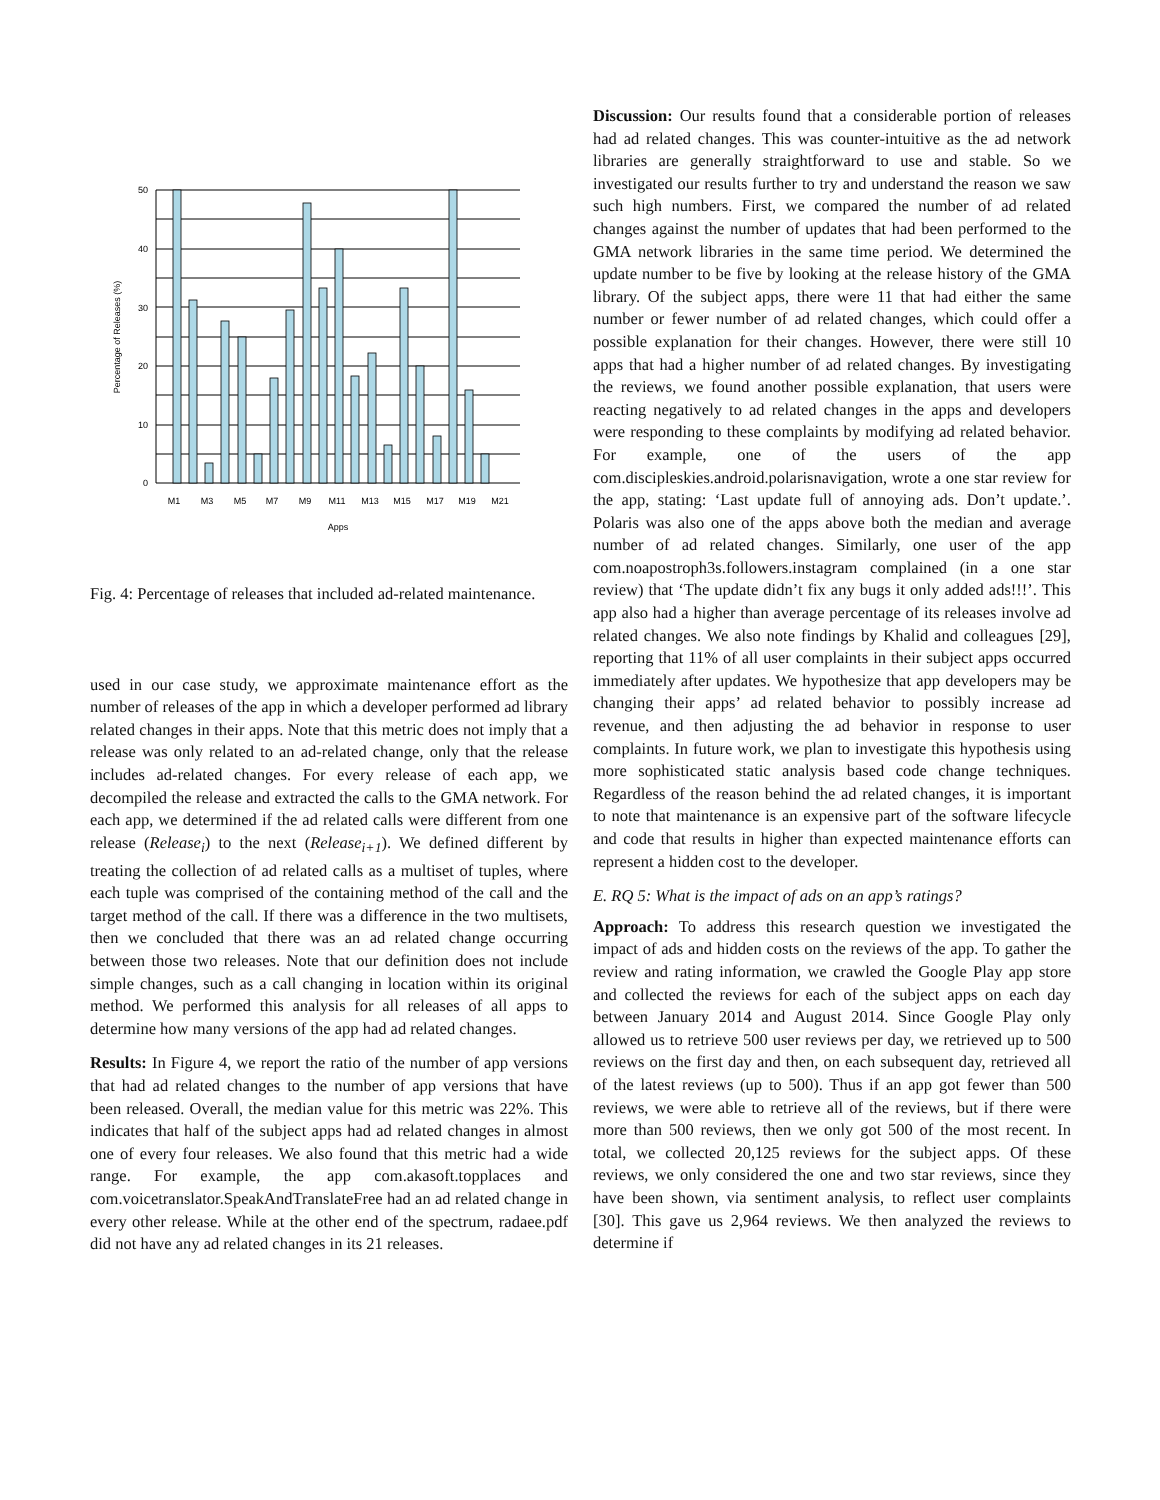50
40
30
20
10
0
M1
M3
M5
M7
M9
M11
M13
M15
M17
M19
M21
Apps
Percentage of Releases (%)
Fig. 4: Percentage of releases that included ad-related maintenance.
used in our case study, we approximate maintenance effort as the number of releases of the app in which a developer performed ad library related changes in their apps. Note that this metric does not imply that a release was only related to an ad-related change, only that the release includes ad-related changes. For every release of each app, we decompiled the release and extracted the calls to the GMA network. For each app, we determined if the ad related calls were different from one release (Release<sub>i</sub>) to the next (Release<sub>i+1</sub>). We defined different by treating the collection of ad related calls as a multiset of tuples, where each tuple was comprised of the containing method of the call and the target method of the call. If there was a difference in the two multisets, then we concluded that there was an ad related change occurring between those two releases. Note that our definition does not include simple changes, such as a call changing in location within its original method. We performed this analysis for all releases of all apps to determine how many versions of the app had ad related changes.
Results: In Figure 4, we report the ratio of the number of app versions that had ad related changes to the number of app versions that have been released. Overall, the median value for this metric was 22%. This indicates that half of the subject apps had ad related changes in almost one of every four releases. We also found that this metric had a wide range. For example, the app com.akasoft.topplaces and com.voicetranslator.SpeakAndTranslateFree had an ad related change in every other release. While at the other end of the spectrum, radaee.pdf did not have any ad related changes in its 21 releases.
Discussion: Our results found that a considerable portion of releases had ad related changes. This was counter-intuitive as the ad network libraries are generally straightforward to use and stable. So we investigated our results further to try and understand the reason we saw such high numbers. First, we compared the number of ad related changes against the number of updates that had been performed to the GMA network libraries in the same time period. We determined the update number to be five by looking at the release history of the GMA library. Of the subject apps, there were 11 that had either the same number or fewer number of ad related changes, which could offer a possible explanation for their changes. However, there were still 10 apps that had a higher number of ad related changes. By investigating the reviews, we found another possible explanation, that users were reacting negatively to ad related changes in the apps and developers were responding to these complaints by modifying ad related behavior. For example, one of the users of the app com.discipleskies.android.polarisnavigation, wrote a one star review for the app, stating: ‘Last update full of annoying ads. Don’t update.’. Polaris was also one of the apps above both the median and average number of ad related changes. Similarly, one user of the app com.noapostroph3s.followers.instagram complained (in a one star review) that ‘The update didn’t fix any bugs it only added ads!!!’. This app also had a higher than average percentage of its releases involve ad related changes. We also note findings by Khalid and colleagues [29], reporting that 11% of all user complaints in their subject apps occurred immediately after updates. We hypothesize that app developers may be changing their apps’ ad related behavior to possibly increase ad revenue, and then adjusting the ad behavior in response to user complaints. In future work, we plan to investigate this hypothesis using more sophisticated static analysis based code change techniques. Regardless of the reason behind the ad related changes, it is important to note that maintenance is an expensive part of the software lifecycle and code that results in higher than expected maintenance efforts can represent a hidden cost to the developer.
E. RQ 5: What is the impact of ads on an app’s ratings?
Approach: To address this research question we investigated the impact of ads and hidden costs on the reviews of the app. To gather the review and rating information, we crawled the Google Play app store and collected the reviews for each of the subject apps on each day between January 2014 and August 2014. Since Google Play only allowed us to retrieve 500 user reviews per day, we retrieved up to 500 reviews on the first day and then, on each subsequent day, retrieved all of the latest reviews (up to 500). Thus if an app got fewer than 500 reviews, we were able to retrieve all of the reviews, but if there were more than 500 reviews, then we only got 500 of the most recent. In total, we collected 20,125 reviews for the subject apps. Of these reviews, we only considered the one and two star reviews, since they have been shown, via sentiment analysis, to reflect user complaints [30]. This gave us 2,964 reviews. We then analyzed the reviews to determine if